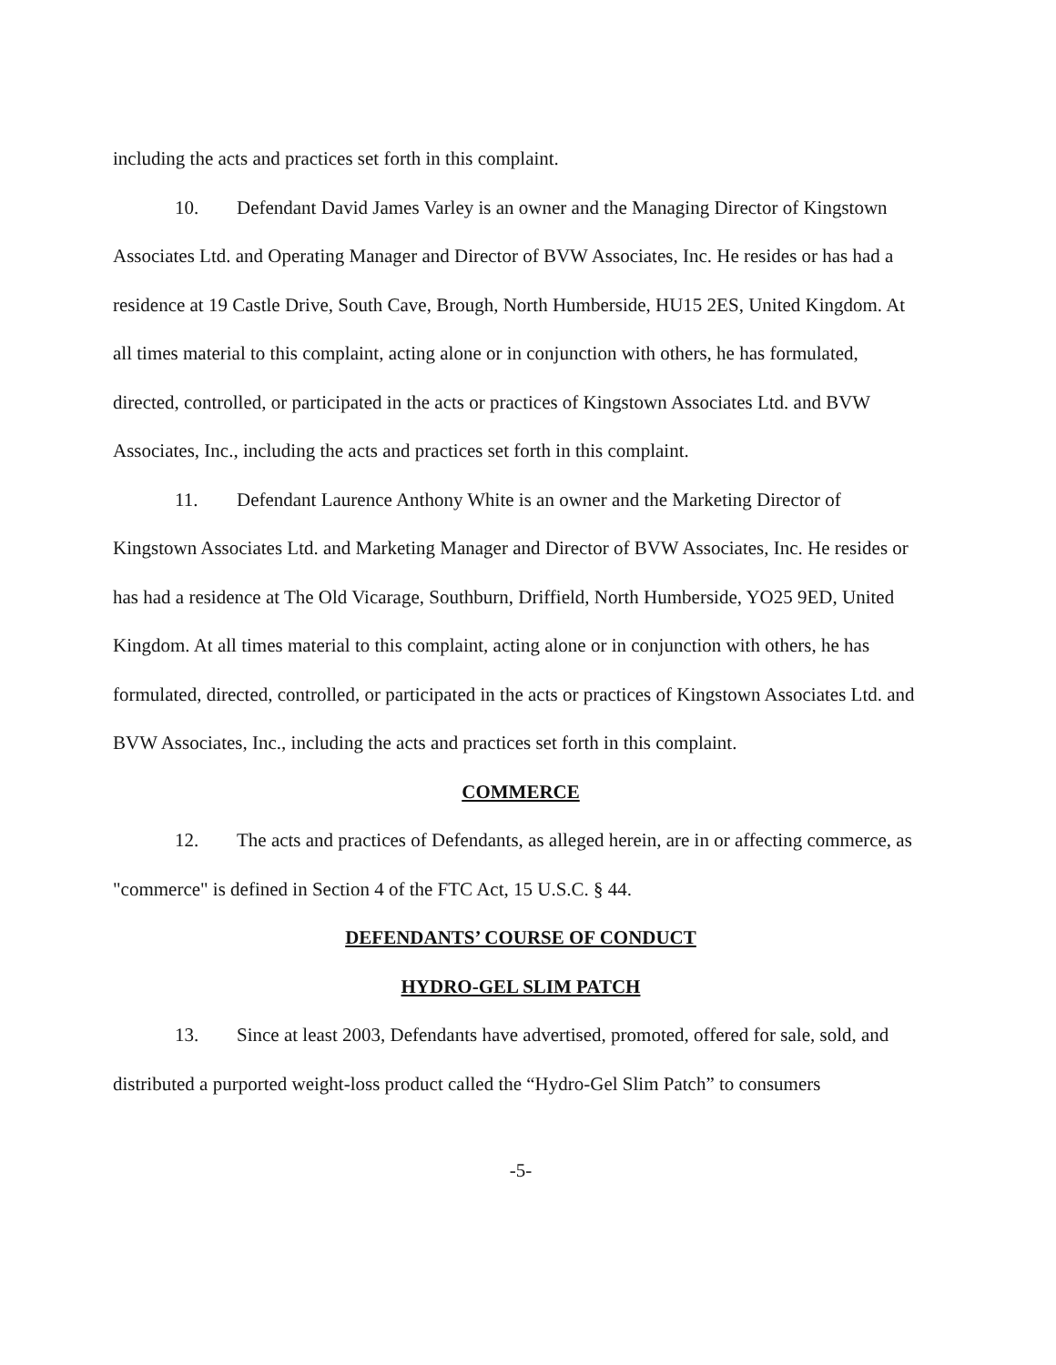including the acts and practices set forth in this complaint.
10. Defendant David James Varley is an owner and the Managing Director of Kingstown Associates Ltd. and Operating Manager and Director of BVW Associates, Inc. He resides or has had a residence at 19 Castle Drive, South Cave, Brough, North Humberside, HU15 2ES, United Kingdom. At all times material to this complaint, acting alone or in conjunction with others, he has formulated, directed, controlled, or participated in the acts or practices of Kingstown Associates Ltd. and BVW Associates, Inc., including the acts and practices set forth in this complaint.
11. Defendant Laurence Anthony White is an owner and the Marketing Director of Kingstown Associates Ltd. and Marketing Manager and Director of BVW Associates, Inc. He resides or has had a residence at The Old Vicarage, Southburn, Driffield, North Humberside, YO25 9ED, United Kingdom. At all times material to this complaint, acting alone or in conjunction with others, he has formulated, directed, controlled, or participated in the acts or practices of Kingstown Associates Ltd. and BVW Associates, Inc., including the acts and practices set forth in this complaint.
COMMERCE
12. The acts and practices of Defendants, as alleged herein, are in or affecting commerce, as "commerce" is defined in Section 4 of the FTC Act, 15 U.S.C. § 44.
DEFENDANTS’ COURSE OF CONDUCT
HYDRO-GEL SLIM PATCH
13. Since at least 2003, Defendants have advertised, promoted, offered for sale, sold, and distributed a purported weight-loss product called the “Hydro-Gel Slim Patch” to consumers
-5-